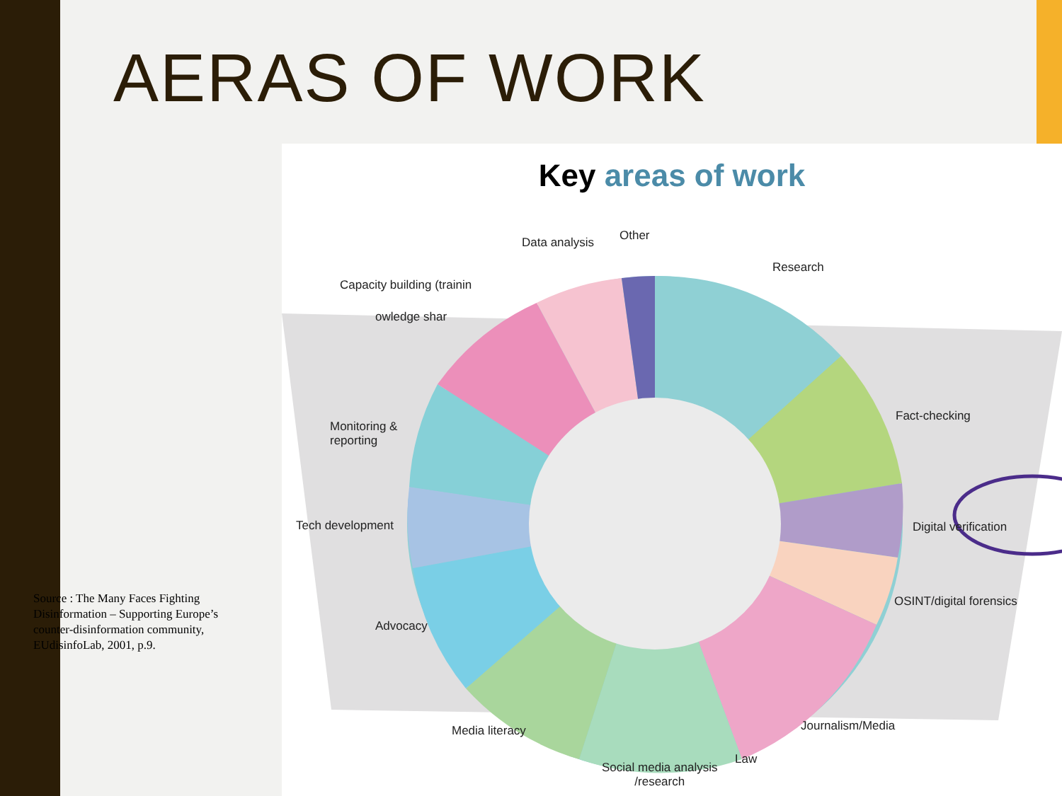AERAS OF WORK
Key areas of work
Data analysis Other
Research
Capacity building (trainin
owledge shar
Monitoring &
reporting
Fact-checking
Tech development Digital verification
OSINT/digital forensics
Advocacy
Media literacy Journalism/Media
Law
Social media analysis
/research
Source : The Many Faces Fighting Disinformation – Supporting Europe’s counter-disinformation community, EUdisinfoLab, 2001, p.9.